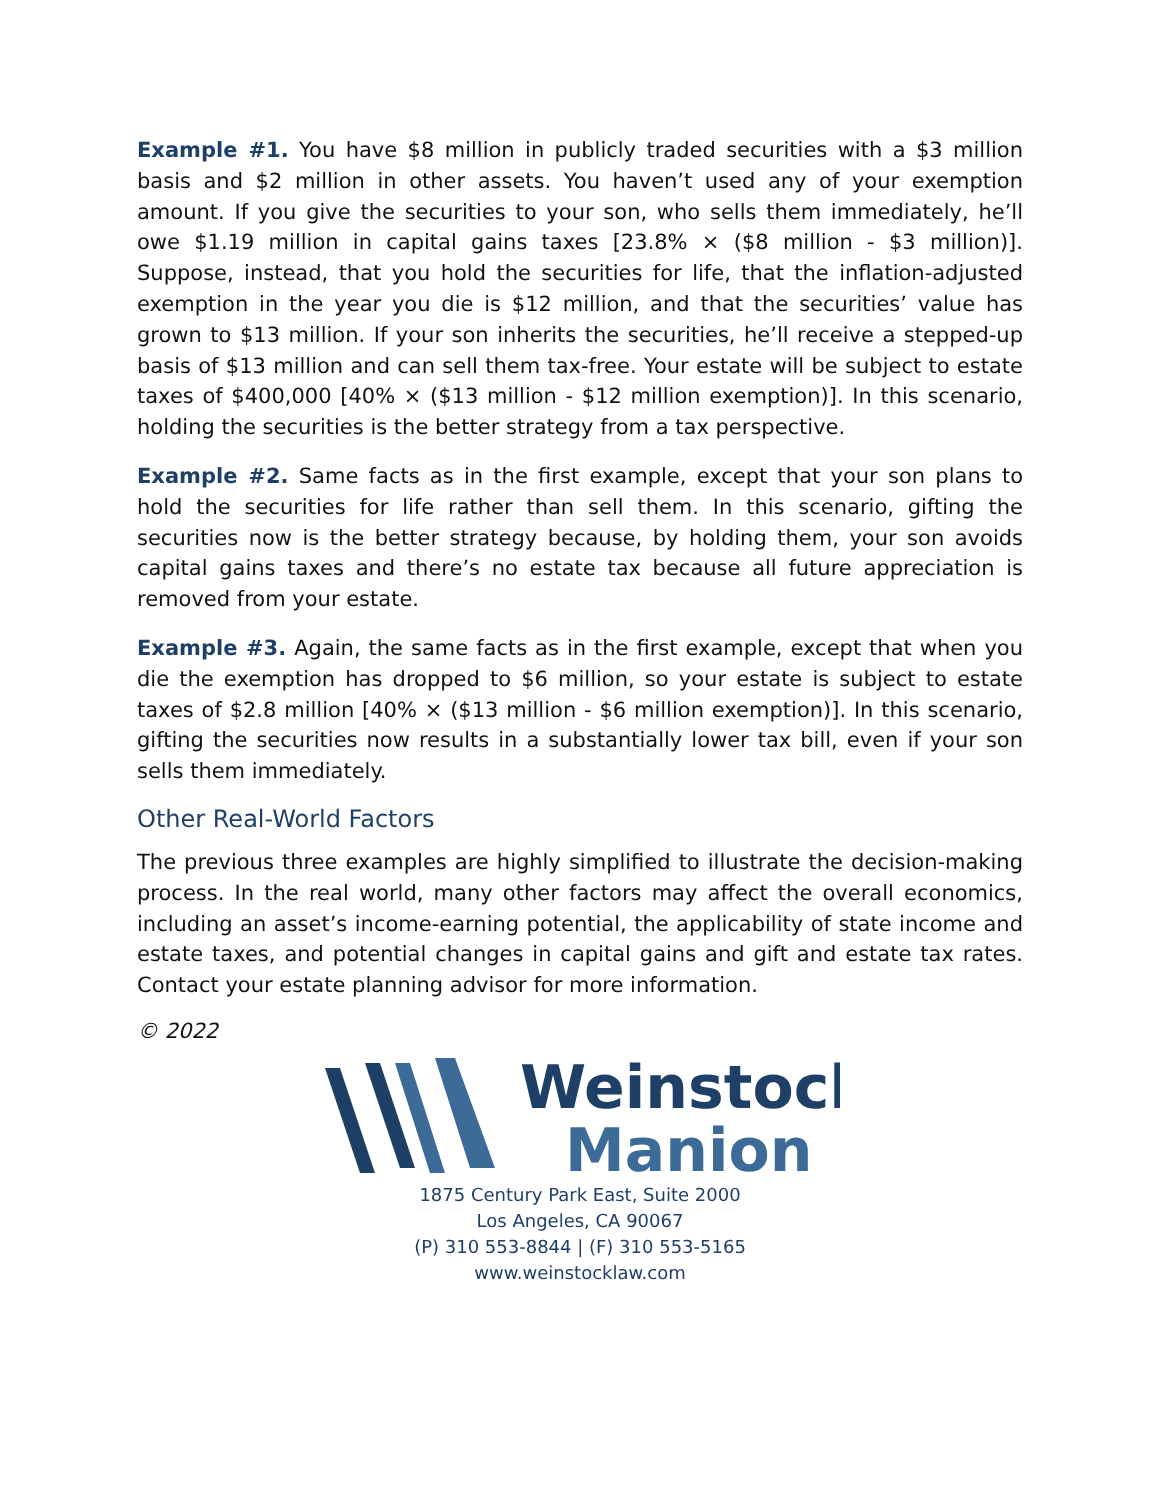Example #1. You have $8 million in publicly traded securities with a $3 million basis and $2 million in other assets. You haven’t used any of your exemption amount. If you give the securities to your son, who sells them immediately, he’ll owe $1.19 million in capital gains taxes [23.8% × ($8 million - $3 million)]. Suppose, instead, that you hold the securities for life, that the inflation-adjusted exemption in the year you die is $12 million, and that the securities’ value has grown to $13 million. If your son inherits the securities, he’ll receive a stepped-up basis of $13 million and can sell them tax-free. Your estate will be subject to estate taxes of $400,000 [40% × ($13 million - $12 million exemption)]. In this scenario, holding the securities is the better strategy from a tax perspective.
Example #2. Same facts as in the first example, except that your son plans to hold the securities for life rather than sell them. In this scenario, gifting the securities now is the better strategy because, by holding them, your son avoids capital gains taxes and there’s no estate tax because all future appreciation is removed from your estate.
Example #3. Again, the same facts as in the first example, except that when you die the exemption has dropped to $6 million, so your estate is subject to estate taxes of $2.8 million [40% × ($13 million - $6 million exemption)]. In this scenario, gifting the securities now results in a substantially lower tax bill, even if your son sells them immediately.
Other Real-World Factors
The previous three examples are highly simplified to illustrate the decision-making process. In the real world, many other factors may affect the overall economics, including an asset’s income-earning potential, the applicability of state income and estate taxes, and potential changes in capital gains and gift and estate tax rates. Contact your estate planning advisor for more information.
© 2022
Weinstock
Manion
1875 Century Park East, Suite 2000
Los Angeles, CA 90067
(P) 310 553-8844 | (F) 310 553-5165
www.weinstocklaw.com